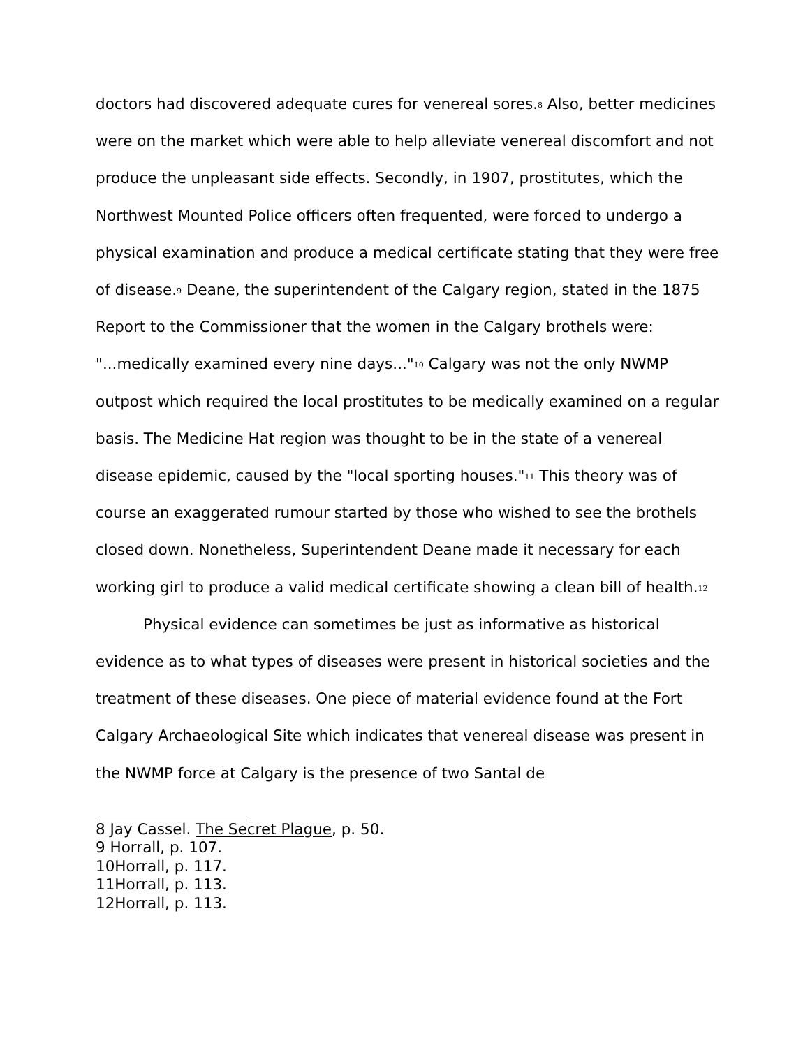doctors had discovered adequate cures for venereal sores.<sup>8</sup> Also, better medicines were on the market which were able to help alleviate venereal discomfort and not produce the unpleasant side effects. Secondly, in 1907, prostitutes, which the Northwest Mounted Police officers often frequented, were forced to undergo a physical examination and produce a medical certificate stating that they were free of disease.<sup>9</sup> Deane, the superintendent of the Calgary region, stated in the 1875 Report to the Commissioner that the women in the Calgary brothels were: "...medically examined every nine days..."<sup>10</sup> Calgary was not the only NWMP outpost which required the local prostitutes to be medically examined on a regular basis. The Medicine Hat region was thought to be in the state of a venereal disease epidemic, caused by the "local sporting houses."<sup>11</sup> This theory was of course an exaggerated rumour started by those who wished to see the brothels closed down. Nonetheless, Superintendent Deane made it necessary for each working girl to produce a valid medical certificate showing a clean bill of health.<sup>12</sup>
Physical evidence can sometimes be just as informative as historical evidence as to what types of diseases were present in historical societies and the treatment of these diseases. One piece of material evidence found at the Fort Calgary Archaeological Site which indicates that venereal disease was present in the NWMP force at Calgary is the presence of two Santal de
8 Jay Cassel. The Secret Plague, p. 50.
9 Horrall, p. 107.
10Horrall, p. 117.
11Horrall, p. 113.
12Horrall, p. 113.